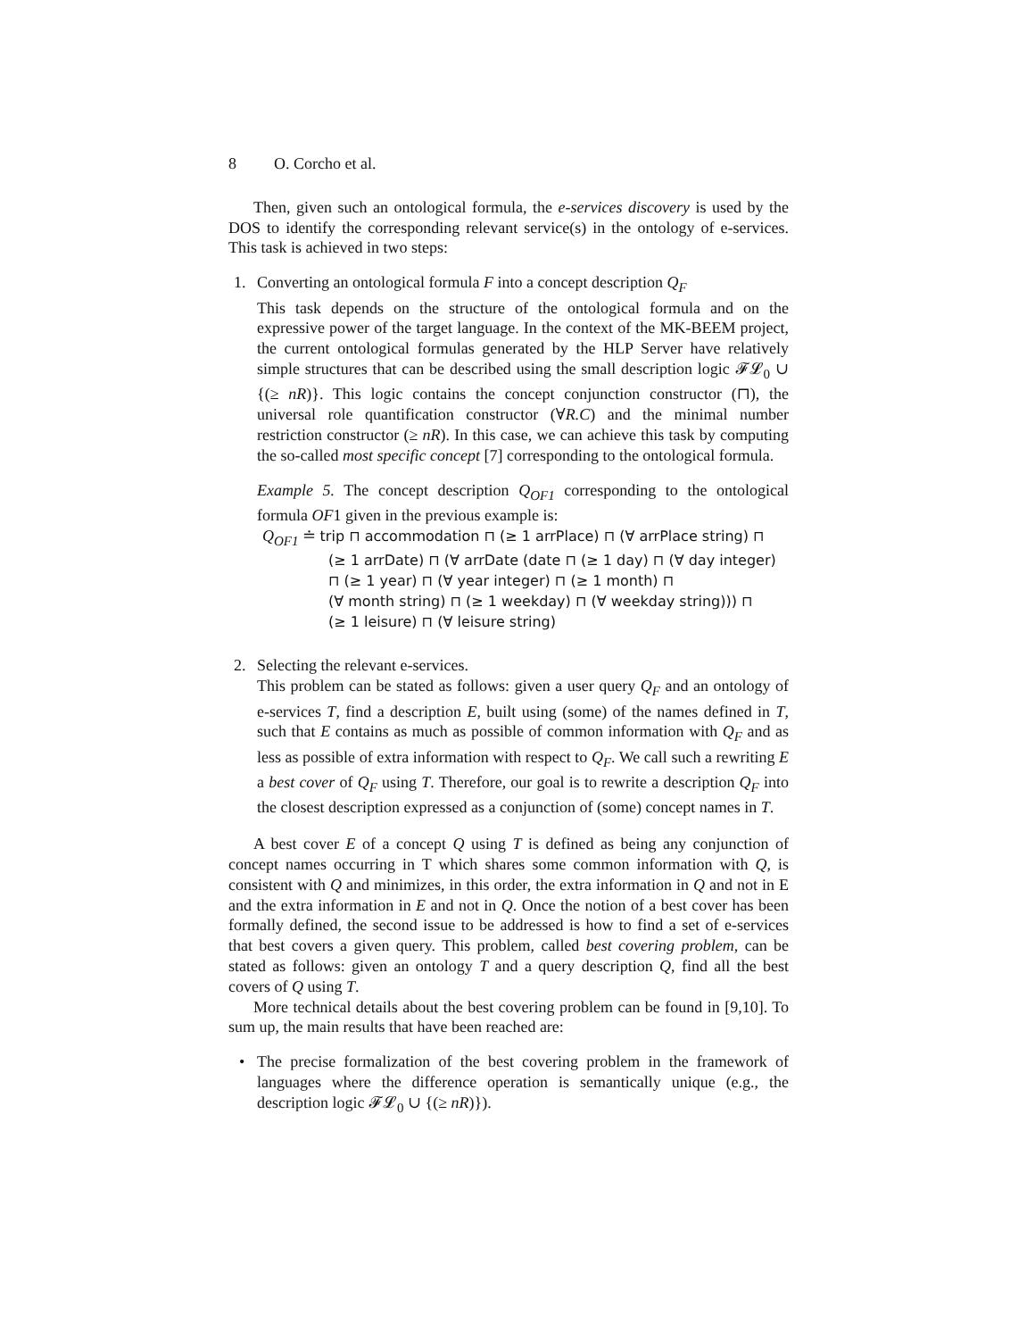8 O. Corcho et al.
Then, given such an ontological formula, the e-services discovery is used by the DOS to identify the corresponding relevant service(s) in the ontology of e-services. This task is achieved in two steps:
1. Converting an ontological formula F into a concept description Q<sub>F</sub>
This task depends on the structure of the ontological formula and on the expressive power of the target language. In the context of the MK-BEEM project, the current ontological formulas generated by the HLP Server have relatively simple structures that can be described using the small description logic 𝓕𝓛<sub>0</sub> ∪ {(≥ nR)}. This logic contains the concept conjunction constructor (⊓), the universal role quantification constructor (∀R.C) and the minimal number restriction constructor (≥ nR). In this case, we can achieve this task by computing the so-called most specific concept [7] corresponding to the ontological formula.
Example 5. The concept description Q<sub>OF1</sub> corresponding to the ontological formula OF1 given in the previous example is:
Q<sub>OF1</sub> ≐ trip ⊓ accommodation ⊓ (≥ 1 arrPlace) ⊓ (∀ arrPlace string) ⊓
(≥ 1 arrDate) ⊓ (∀ arrDate (date ⊓ (≥ 1 day) ⊓ (∀ day integer)
⊓ (≥ 1 year) ⊓ (∀ year integer) ⊓ (≥ 1 month) ⊓
(∀ month string) ⊓ (≥ 1 weekday) ⊓ (∀ weekday string))) ⊓
(≥ 1 leisure) ⊓ (∀ leisure string)
2. Selecting the relevant e-services.
This problem can be stated as follows: given a user query Q<sub>F</sub> and an ontology of e-services T, find a description E, built using (some) of the names defined in T, such that E contains as much as possible of common information with Q<sub>F</sub> and as less as possible of extra information with respect to Q<sub>F</sub>. We call such a rewriting E a best cover of Q<sub>F</sub> using T. Therefore, our goal is to rewrite a description Q<sub>F</sub> into the closest description expressed as a conjunction of (some) concept names in T.
A best cover E of a concept Q using T is defined as being any conjunction of concept names occurring in T which shares some common information with Q, is consistent with Q and minimizes, in this order, the extra information in Q and not in E and the extra information in E and not in Q. Once the notion of a best cover has been formally defined, the second issue to be addressed is how to find a set of e-services that best covers a given query. This problem, called best covering problem, can be stated as follows: given an ontology T and a query description Q, find all the best covers of Q using T.
More technical details about the best covering problem can be found in [9,10]. To sum up, the main results that have been reached are:
• The precise formalization of the best covering problem in the framework of languages where the difference operation is semantically unique (e.g., the description logic 𝓕𝓛<sub>0</sub> ∪ {(≥ nR)}).